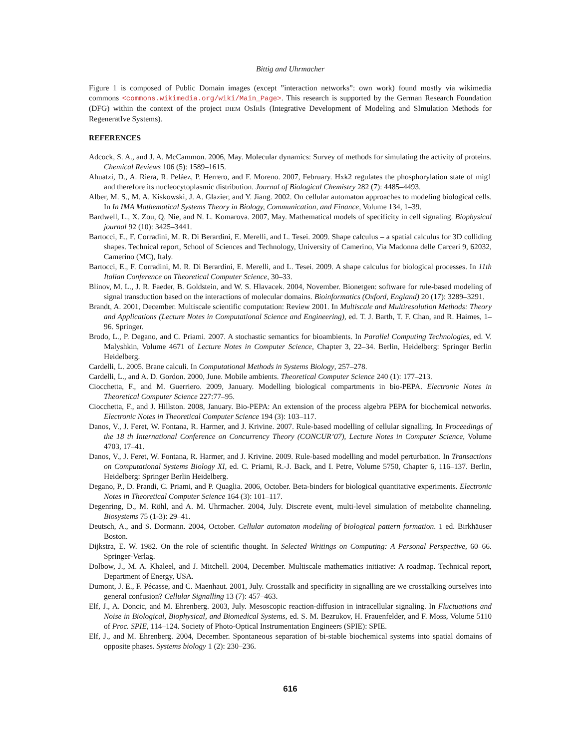Bittig and Uhrmacher
Figure 1 is composed of Public Domain images (except ”interaction networks”: own work) found mostly via wikimedia commons <commons.wikimedia.org/wiki/Main_Page>. This research is supported by the German Research Foundation (DFG) within the context of the project DIEM OSIRIS (Integrative Development of Modeling and SImulation Methods for RegeneratIve Systems).
REFERENCES
Adcock, S. A., and J. A. McCammon. 2006, May. Molecular dynamics: Survey of methods for simulating the activity of proteins. Chemical Reviews 106 (5): 1589–1615.
Ahuatzi, D., A. Riera, R. Peláez, P. Herrero, and F. Moreno. 2007, February. Hxk2 regulates the phosphorylation state of mig1 and therefore its nucleocytoplasmic distribution. Journal of Biological Chemistry 282 (7): 4485–4493.
Alber, M. S., M. A. Kiskowski, J. A. Glazier, and Y. Jiang. 2002. On cellular automaton approaches to modeling biological cells. In In IMA Mathematical Systems Theory in Biology, Communication, and Finance, Volume 134, 1–39.
Bardwell, L., X. Zou, Q. Nie, and N. L. Komarova. 2007, May. Mathematical models of specificity in cell signaling. Biophysical journal 92 (10): 3425–3441.
Bartocci, E., F. Corradini, M. R. Di Berardini, E. Merelli, and L. Tesei. 2009. Shape calculus – a spatial calculus for 3D colliding shapes. Technical report, School of Sciences and Technology, University of Camerino, Via Madonna delle Carceri 9, 62032, Camerino (MC), Italy.
Bartocci, E., F. Corradini, M. R. Di Berardini, E. Merelli, and L. Tesei. 2009. A shape calculus for biological processes. In 11th Italian Conference on Theoretical Computer Science, 30–33.
Blinov, M. L., J. R. Faeder, B. Goldstein, and W. S. Hlavacek. 2004, November. Bionetgen: software for rule-based modeling of signal transduction based on the interactions of molecular domains. Bioinformatics (Oxford, England) 20 (17): 3289–3291.
Brandt, A. 2001, December. Multiscale scientific computation: Review 2001. In Multiscale and Multiresolution Methods: Theory and Applications (Lecture Notes in Computational Science and Engineering), ed. T. J. Barth, T. F. Chan, and R. Haimes, 1–96. Springer.
Brodo, L., P. Degano, and C. Priami. 2007. A stochastic semantics for bioambients. In Parallel Computing Technologies, ed. V. Malyshkin, Volume 4671 of Lecture Notes in Computer Science, Chapter 3, 22–34. Berlin, Heidelberg: Springer Berlin Heidelberg.
Cardelli, L. 2005. Brane calculi. In Computational Methods in Systems Biology, 257–278.
Cardelli, L., and A. D. Gordon. 2000, June. Mobile ambients. Theoretical Computer Science 240 (1): 177–213.
Ciocchetta, F., and M. Guerriero. 2009, January. Modelling biological compartments in bio-PEPA. Electronic Notes in Theoretical Computer Science 227:77–95.
Ciocchetta, F., and J. Hillston. 2008, January. Bio-PEPA: An extension of the process algebra PEPA for biochemical networks. Electronic Notes in Theoretical Computer Science 194 (3): 103–117.
Danos, V., J. Feret, W. Fontana, R. Harmer, and J. Krivine. 2007. Rule-based modelling of cellular signalling. In Proceedings of the 18 th International Conference on Concurrency Theory (CONCUR’07), Lecture Notes in Computer Science, Volume 4703, 17–41.
Danos, V., J. Feret, W. Fontana, R. Harmer, and J. Krivine. 2009. Rule-based modelling and model perturbation. In Transactions on Computational Systems Biology XI, ed. C. Priami, R.-J. Back, and I. Petre, Volume 5750, Chapter 6, 116–137. Berlin, Heidelberg: Springer Berlin Heidelberg.
Degano, P., D. Prandi, C. Priami, and P. Quaglia. 2006, October. Beta-binders for biological quantitative experiments. Electronic Notes in Theoretical Computer Science 164 (3): 101–117.
Degenring, D., M. Röhl, and A. M. Uhrmacher. 2004, July. Discrete event, multi-level simulation of metabolite channeling. Biosystems 75 (1-3): 29–41.
Deutsch, A., and S. Dormann. 2004, October. Cellular automaton modeling of biological pattern formation. 1 ed. Birkhäuser Boston.
Dijkstra, E. W. 1982. On the role of scientific thought. In Selected Writings on Computing: A Personal Perspective, 60–66. Springer-Verlag.
Dolbow, J., M. A. Khaleel, and J. Mitchell. 2004, December. Multiscale mathematics initiative: A roadmap. Technical report, Department of Energy, USA.
Dumont, J. E., F. Pécasse, and C. Maenhaut. 2001, July. Crosstalk and specificity in signalling are we crosstalking ourselves into general confusion? Cellular Signalling 13 (7): 457–463.
Elf, J., A. Doncic, and M. Ehrenberg. 2003, July. Mesoscopic reaction-diffusion in intracellular signaling. In Fluctuations and Noise in Biological, Biophysical, and Biomedical Systems, ed. S. M. Bezrukov, H. Frauenfelder, and F. Moss, Volume 5110 of Proc. SPIE, 114–124. Society of Photo-Optical Instrumentation Engineers (SPIE): SPIE.
Elf, J., and M. Ehrenberg. 2004, December. Spontaneous separation of bi-stable biochemical systems into spatial domains of opposite phases. Systems biology 1 (2): 230–236.
616